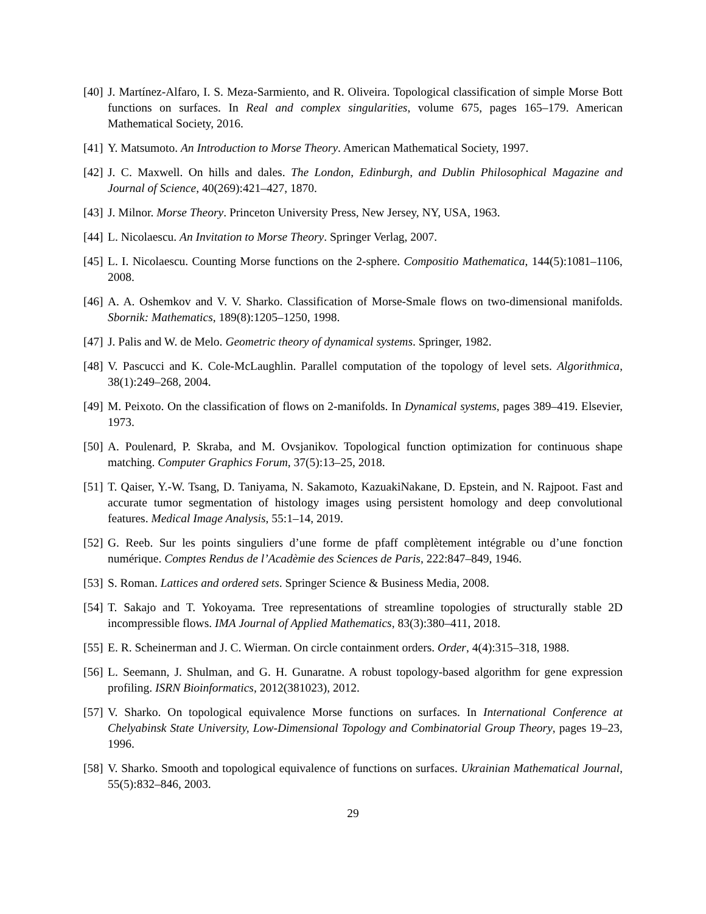[40]
J. Martínez-Alfaro, I. S. Meza-Sarmiento, and R. Oliveira. Topological classification of simple Morse Bott functions on surfaces. In Real and complex singularities, volume 675, pages 165–179. American Mathematical Society, 2016.
[41]
Y. Matsumoto. An Introduction to Morse Theory. American Mathematical Society, 1997.
[42]
J. C. Maxwell. On hills and dales. The London, Edinburgh, and Dublin Philosophical Magazine and Journal of Science, 40(269):421–427, 1870.
[43]
J. Milnor. Morse Theory. Princeton University Press, New Jersey, NY, USA, 1963.
[44]
L. Nicolaescu. An Invitation to Morse Theory. Springer Verlag, 2007.
[45]
L. I. Nicolaescu. Counting Morse functions on the 2-sphere. Compositio Mathematica, 144(5):1081–1106, 2008.
[46]
A. A. Oshemkov and V. V. Sharko. Classification of Morse-Smale flows on two-dimensional manifolds. Sbornik: Mathematics, 189(8):1205–1250, 1998.
[47]
J. Palis and W. de Melo. Geometric theory of dynamical systems. Springer, 1982.
[48]
V. Pascucci and K. Cole-McLaughlin. Parallel computation of the topology of level sets. Algorithmica, 38(1):249–268, 2004.
[49]
M. Peixoto. On the classification of flows on 2-manifolds. In Dynamical systems, pages 389–419. Elsevier, 1973.
[50]
A. Poulenard, P. Skraba, and M. Ovsjanikov. Topological function optimization for continuous shape matching. Computer Graphics Forum, 37(5):13–25, 2018.
[51]
T. Qaiser, Y.-W. Tsang, D. Taniyama, N. Sakamoto, KazuakiNakane, D. Epstein, and N. Rajpoot. Fast and accurate tumor segmentation of histology images using persistent homology and deep convolutional features. Medical Image Analysis, 55:1–14, 2019.
[52]
G. Reeb. Sur les points singuliers d’une forme de pfaff complètement intégrable ou d’une fonction numérique. Comptes Rendus de l’Acadèmie des Sciences de Paris, 222:847–849, 1946.
[53]
S. Roman. Lattices and ordered sets. Springer Science & Business Media, 2008.
[54]
T. Sakajo and T. Yokoyama. Tree representations of streamline topologies of structurally stable 2D incompressible flows. IMA Journal of Applied Mathematics, 83(3):380–411, 2018.
[55]
E. R. Scheinerman and J. C. Wierman. On circle containment orders. Order, 4(4):315–318, 1988.
[56]
L. Seemann, J. Shulman, and G. H. Gunaratne. A robust topology-based algorithm for gene expression profiling. ISRN Bioinformatics, 2012(381023), 2012.
[57]
V. Sharko. On topological equivalence Morse functions on surfaces. In International Conference at Chelyabinsk State University, Low-Dimensional Topology and Combinatorial Group Theory, pages 19–23, 1996.
[58]
V. Sharko. Smooth and topological equivalence of functions on surfaces. Ukrainian Mathematical Journal, 55(5):832–846, 2003.
29